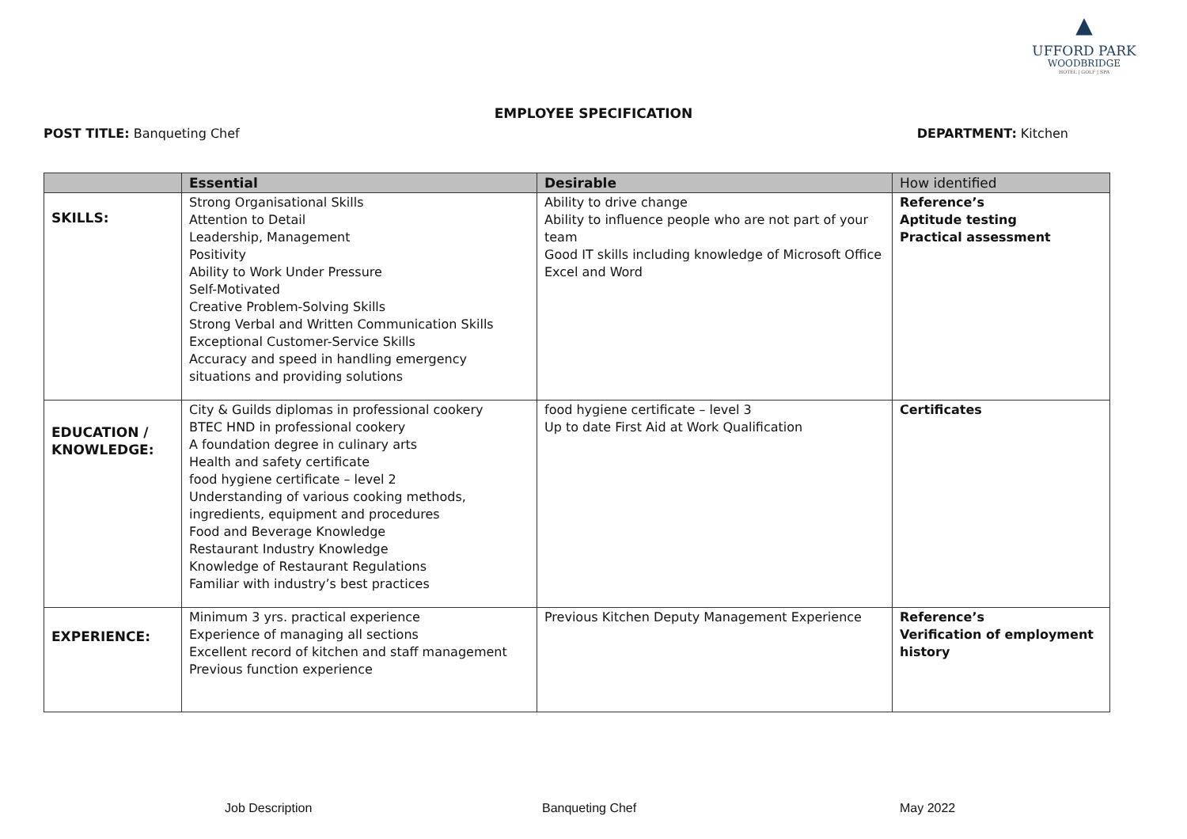▲
UFFORD PARK
WOODBRIDGE
HOTEL | GOLF | SPA
EMPLOYEE SPECIFICATION
POST TITLE: Banqueting Chef DEPARTMENT: Kitchen
| | Essential | Desirable | How identified |
| --- | --- | --- | --- |
| SKILLS: | Strong Organisational Skills Attention to Detail Leadership, Management Positivity Ability to Work Under Pressure Self-Motivated Creative Problem-Solving Skills Strong Verbal and Written Communication Skills Exceptional Customer-Service Skills Accuracy and speed in handling emergency situations and providing solutions | Ability to drive change Ability to influence people who are not part of your team Good IT skills including knowledge of Microsoft Office Excel and Word | Reference’s Aptitude testing Practical assessment |
| EDUCATION / KNOWLEDGE: | City & Guilds diplomas in professional cookery BTEC HND in professional cookery A foundation degree in culinary arts Health and safety certificate food hygiene certificate – level 2 Understanding of various cooking methods, ingredients, equipment and procedures Food and Beverage Knowledge Restaurant Industry Knowledge Knowledge of Restaurant Regulations Familiar with industry’s best practices | food hygiene certificate – level 3 Up to date First Aid at Work Qualification | Certificates |
| EXPERIENCE: | Minimum 3 yrs. practical experience Experience of managing all sections Excellent record of kitchen and staff management Previous function experience | Previous Kitchen Deputy Management Experience | Reference’s Verification of employment history |
Job Description Banqueting Chef May 2022